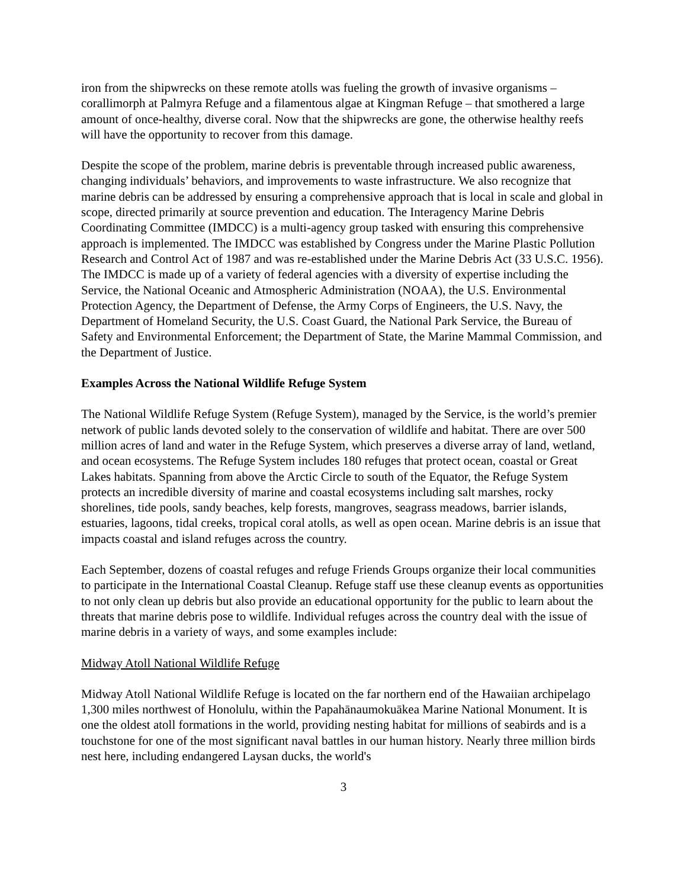iron from the shipwrecks on these remote atolls was fueling the growth of invasive organisms – corallimorph at Palmyra Refuge and a filamentous algae at Kingman Refuge – that smothered a large amount of once-healthy, diverse coral. Now that the shipwrecks are gone, the otherwise healthy reefs will have the opportunity to recover from this damage.
Despite the scope of the problem, marine debris is preventable through increased public awareness, changing individuals’ behaviors, and improvements to waste infrastructure. We also recognize that marine debris can be addressed by ensuring a comprehensive approach that is local in scale and global in scope, directed primarily at source prevention and education. The Interagency Marine Debris Coordinating Committee (IMDCC) is a multi-agency group tasked with ensuring this comprehensive approach is implemented. The IMDCC was established by Congress under the Marine Plastic Pollution Research and Control Act of 1987 and was re-established under the Marine Debris Act (33 U.S.C. 1956). The IMDCC is made up of a variety of federal agencies with a diversity of expertise including the Service, the National Oceanic and Atmospheric Administration (NOAA), the U.S. Environmental Protection Agency, the Department of Defense, the Army Corps of Engineers, the U.S. Navy, the Department of Homeland Security, the U.S. Coast Guard, the National Park Service, the Bureau of Safety and Environmental Enforcement; the Department of State, the Marine Mammal Commission, and the Department of Justice.
Examples Across the National Wildlife Refuge System
The National Wildlife Refuge System (Refuge System), managed by the Service, is the world’s premier network of public lands devoted solely to the conservation of wildlife and habitat. There are over 500 million acres of land and water in the Refuge System, which preserves a diverse array of land, wetland, and ocean ecosystems. The Refuge System includes 180 refuges that protect ocean, coastal or Great Lakes habitats. Spanning from above the Arctic Circle to south of the Equator, the Refuge System protects an incredible diversity of marine and coastal ecosystems including salt marshes, rocky shorelines, tide pools, sandy beaches, kelp forests, mangroves, seagrass meadows, barrier islands, estuaries, lagoons, tidal creeks, tropical coral atolls, as well as open ocean. Marine debris is an issue that impacts coastal and island refuges across the country.
Each September, dozens of coastal refuges and refuge Friends Groups organize their local communities to participate in the International Coastal Cleanup. Refuge staff use these cleanup events as opportunities to not only clean up debris but also provide an educational opportunity for the public to learn about the threats that marine debris pose to wildlife. Individual refuges across the country deal with the issue of marine debris in a variety of ways, and some examples include:
Midway Atoll National Wildlife Refuge
Midway Atoll National Wildlife Refuge is located on the far northern end of the Hawaiian archipelago 1,300 miles northwest of Honolulu, within the Papahānaumokuākea Marine National Monument. It is one the oldest atoll formations in the world, providing nesting habitat for millions of seabirds and is a touchstone for one of the most significant naval battles in our human history. Nearly three million birds nest here, including endangered Laysan ducks, the world's
3